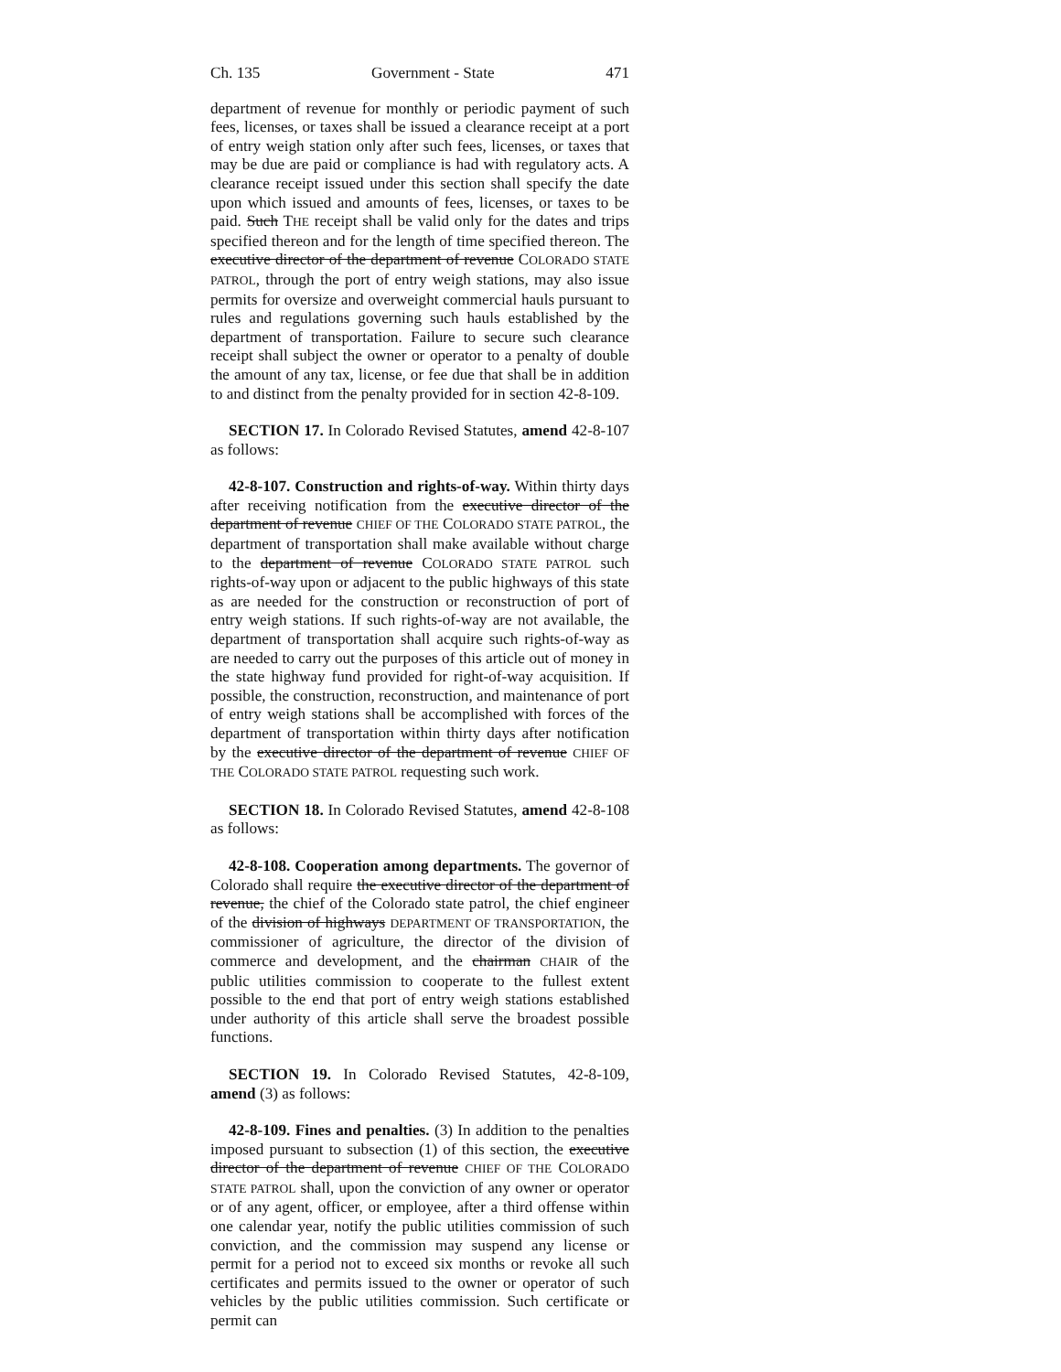Ch. 135 Government - State 471
department of revenue for monthly or periodic payment of such fees, licenses, or taxes shall be issued a clearance receipt at a port of entry weigh station only after such fees, licenses, or taxes that may be due are paid or compliance is had with regulatory acts. A clearance receipt issued under this section shall specify the date upon which issued and amounts of fees, licenses, or taxes to be paid. Such THE receipt shall be valid only for the dates and trips specified thereon and for the length of time specified thereon. The executive director of the department of revenue COLORADO STATE PATROL, through the port of entry weigh stations, may also issue permits for oversize and overweight commercial hauls pursuant to rules and regulations governing such hauls established by the department of transportation. Failure to secure such clearance receipt shall subject the owner or operator to a penalty of double the amount of any tax, license, or fee due that shall be in addition to and distinct from the penalty provided for in section 42-8-109.
SECTION 17. In Colorado Revised Statutes, amend 42-8-107 as follows:
42-8-107. Construction and rights-of-way. Within thirty days after receiving notification from the executive director of the department of revenue CHIEF OF THE COLORADO STATE PATROL, the department of transportation shall make available without charge to the department of revenue COLORADO STATE PATROL such rights-of-way upon or adjacent to the public highways of this state as are needed for the construction or reconstruction of port of entry weigh stations. If such rights-of-way are not available, the department of transportation shall acquire such rights-of-way as are needed to carry out the purposes of this article out of money in the state highway fund provided for right-of-way acquisition. If possible, the construction, reconstruction, and maintenance of port of entry weigh stations shall be accomplished with forces of the department of transportation within thirty days after notification by the executive director of the department of revenue CHIEF OF THE COLORADO STATE PATROL requesting such work.
SECTION 18. In Colorado Revised Statutes, amend 42-8-108 as follows:
42-8-108. Cooperation among departments. The governor of Colorado shall require the executive director of the department of revenue, the chief of the Colorado state patrol, the chief engineer of the division of highways DEPARTMENT OF TRANSPORTATION, the commissioner of agriculture, the director of the division of commerce and development, and the chairman CHAIR of the public utilities commission to cooperate to the fullest extent possible to the end that port of entry weigh stations established under authority of this article shall serve the broadest possible functions.
SECTION 19. In Colorado Revised Statutes, 42-8-109, amend (3) as follows:
42-8-109. Fines and penalties. (3) In addition to the penalties imposed pursuant to subsection (1) of this section, the executive director of the department of revenue CHIEF OF THE COLORADO STATE PATROL shall, upon the conviction of any owner or operator or of any agent, officer, or employee, after a third offense within one calendar year, notify the public utilities commission of such conviction, and the commission may suspend any license or permit for a period not to exceed six months or revoke all such certificates and permits issued to the owner or operator of such vehicles by the public utilities commission. Such certificate or permit can